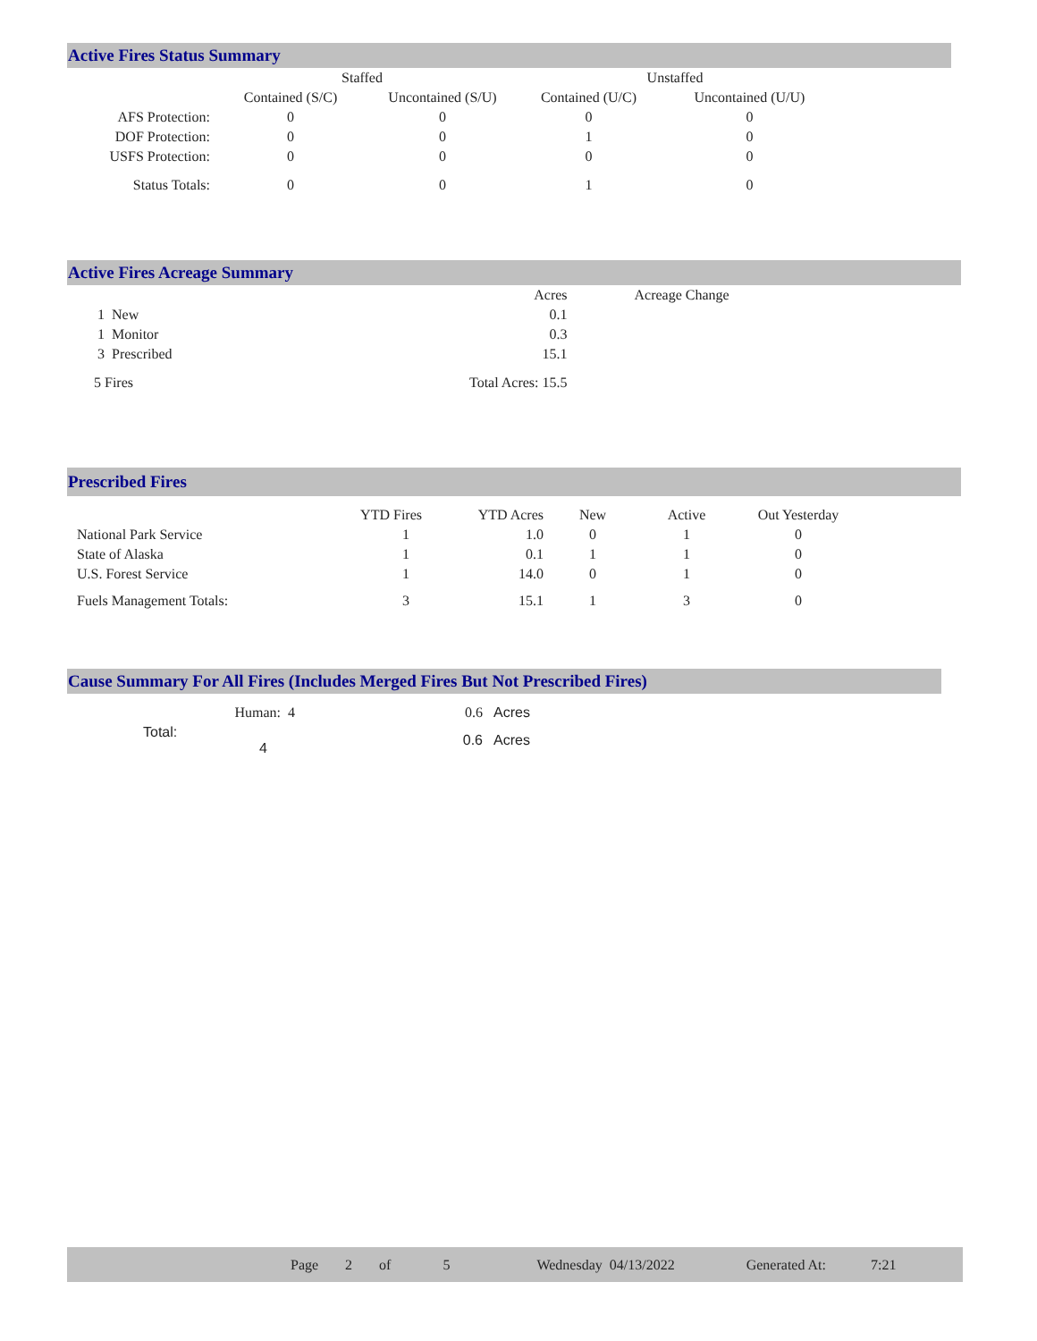Active Fires Status Summary
| | Staffed | | Unstaffed | |
| --- | --- | --- | --- | --- |
| | Contained (S/C) | Uncontained (S/U) | Contained (U/C) | Uncontained (U/U) |
| AFS Protection: | 0 | 0 | 0 | 0 |
| DOF Protection: | 0 | 0 | 1 | 0 |
| USFS Protection: | 0 | 0 | 0 | 0 |
| Status Totals: | 0 | 0 | 1 | 0 |
Active Fires Acreage Summary
| | Acres | Acreage Change |
| 1 New | 0.1 | |
| 1 Monitor | 0.3 | |
| 3 Prescribed | 15.1 | |
| 5 Fires | Total Acres: 15.5 | |
Prescribed Fires
| | YTD Fires | YTD Acres | New | Active | Out Yesterday |
| --- | --- | --- | --- | --- | --- |
| National Park Service | 1 | 1.0 | 0 | 1 | 0 |
| State of Alaska | 1 | 0.1 | 1 | 1 | 0 |
| U.S. Forest Service | 1 | 14.0 | 0 | 1 | 0 |
| Fuels Management Totals: | 3 | 15.1 | 1 | 3 | 0 |
Cause Summary For All Fires (Includes Merged Fires But Not Prescribed Fires)
| Human: 4 | 0.6 | Acres |
| Total: 4 | 0.6 | Acres |
Page 2 of 5 Wednesday 04/13/2022 Generated At: 7:21